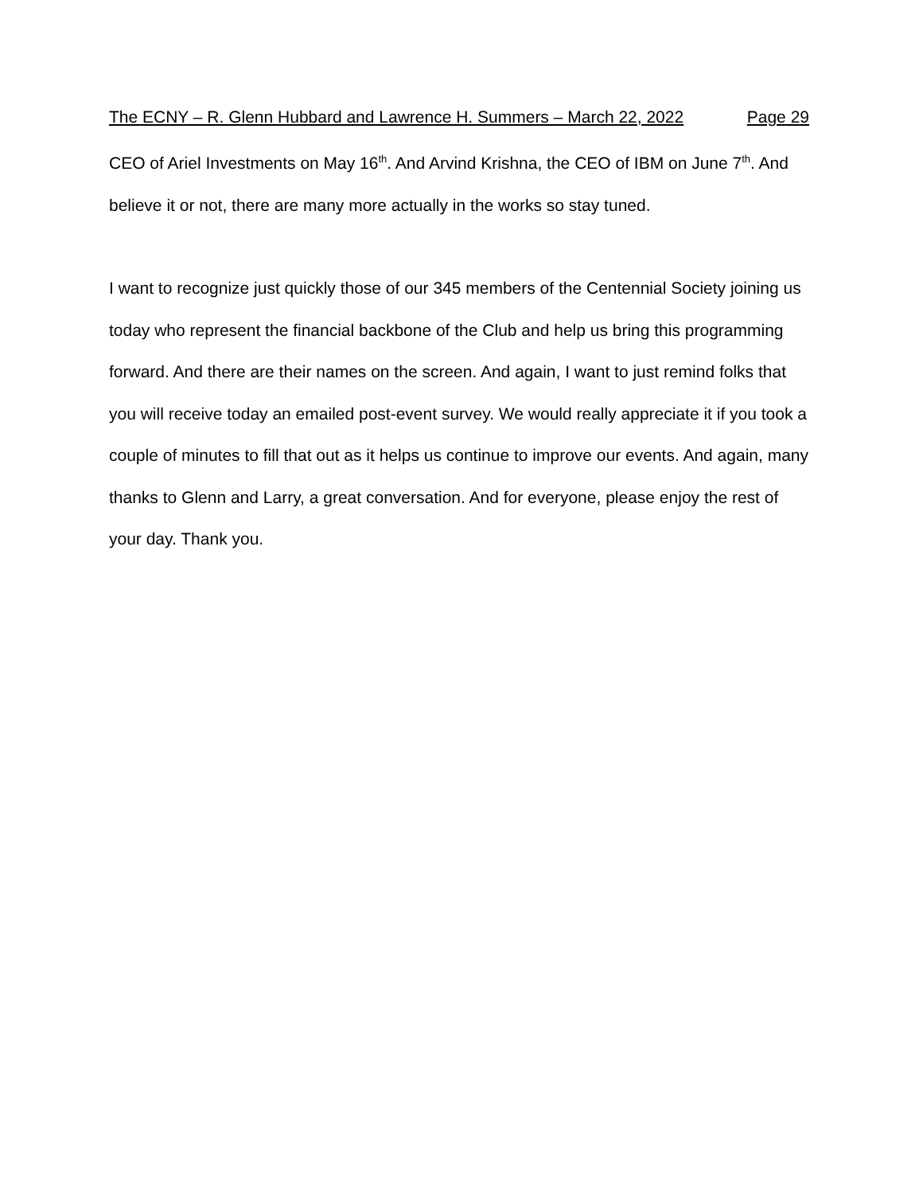The ECNY – R. Glenn Hubbard and Lawrence H. Summers – March 22, 2022 Page 29
CEO of Ariel Investments on May 16<sup>th</sup>. And Arvind Krishna, the CEO of IBM on June 7<sup>th</sup>. And believe it or not, there are many more actually in the works so stay tuned.
I want to recognize just quickly those of our 345 members of the Centennial Society joining us today who represent the financial backbone of the Club and help us bring this programming forward. And there are their names on the screen. And again, I want to just remind folks that you will receive today an emailed post-event survey. We would really appreciate it if you took a couple of minutes to fill that out as it helps us continue to improve our events. And again, many thanks to Glenn and Larry, a great conversation. And for everyone, please enjoy the rest of your day. Thank you.